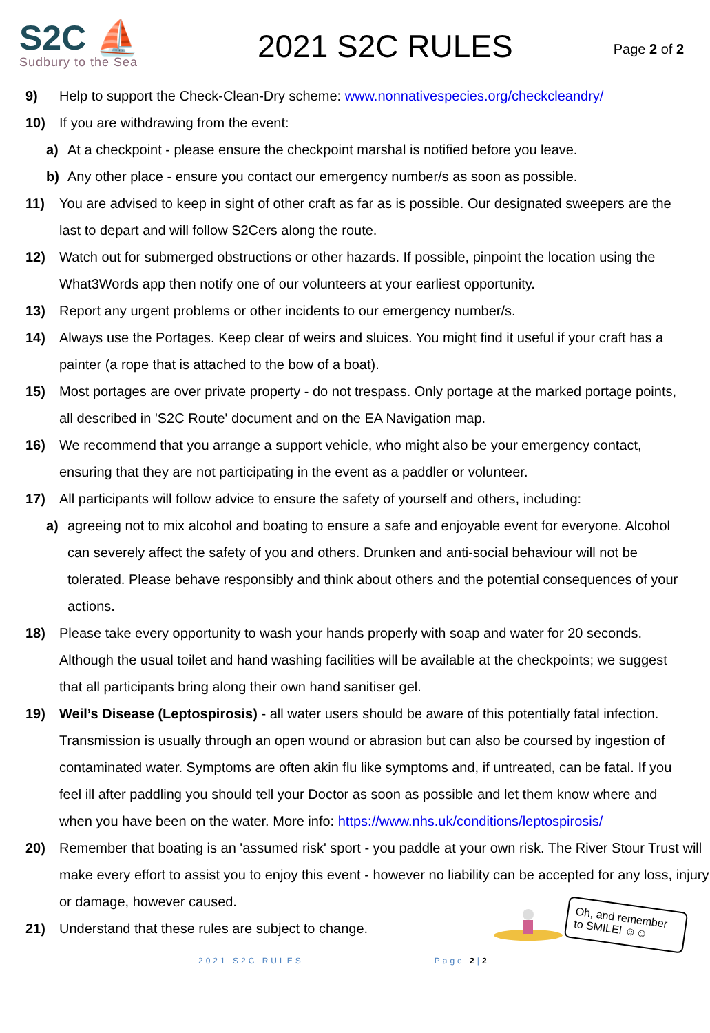S2C ⛵
Sudbury to the Sea
2021 S2C RULES
Page 2 of 2
9) Help to support the Check-Clean-Dry scheme: www.nonnativespecies.org/checkcleandry/
10) If you are withdrawing from the event:
a) At a checkpoint - please ensure the checkpoint marshal is notified before you leave.
b) Any other place - ensure you contact our emergency number/s as soon as possible.
11) You are advised to keep in sight of other craft as far as is possible. Our designated sweepers are the last to depart and will follow S2Cers along the route.
12) Watch out for submerged obstructions or other hazards. If possible, pinpoint the location using the What3Words app then notify one of our volunteers at your earliest opportunity.
13) Report any urgent problems or other incidents to our emergency number/s.
14) Always use the Portages. Keep clear of weirs and sluices. You might find it useful if your craft has a painter (a rope that is attached to the bow of a boat).
15) Most portages are over private property - do not trespass. Only portage at the marked portage points, all described in 'S2C Route' document and on the EA Navigation map.
16) We recommend that you arrange a support vehicle, who might also be your emergency contact, ensuring that they are not participating in the event as a paddler or volunteer.
17) All participants will follow advice to ensure the safety of yourself and others, including:
a) agreeing not to mix alcohol and boating to ensure a safe and enjoyable event for everyone. Alcohol can severely affect the safety of you and others. Drunken and anti-social behaviour will not be tolerated. Please behave responsibly and think about others and the potential consequences of your actions.
18) Please take every opportunity to wash your hands properly with soap and water for 20 seconds. Although the usual toilet and hand washing facilities will be available at the checkpoints; we suggest that all participants bring along their own hand sanitiser gel.
19) Weil’s Disease (Leptospirosis) - all water users should be aware of this potentially fatal infection. Transmission is usually through an open wound or abrasion but can also be coursed by ingestion of contaminated water. Symptoms are often akin flu like symptoms and, if untreated, can be fatal. If you feel ill after paddling you should tell your Doctor as soon as possible and let them know where and when you have been on the water. More info: https://www.nhs.uk/conditions/leptospirosis/
20) Remember that boating is an 'assumed risk' sport - you paddle at your own risk. The River Stour Trust will make every effort to assist you to enjoy this event - however no liability can be accepted for any loss, injury or damage, however caused.
21) Understand that these rules are subject to change.
Oh, and remember to SMILE! ☺☺
2021 S2C RULES Page 2|2